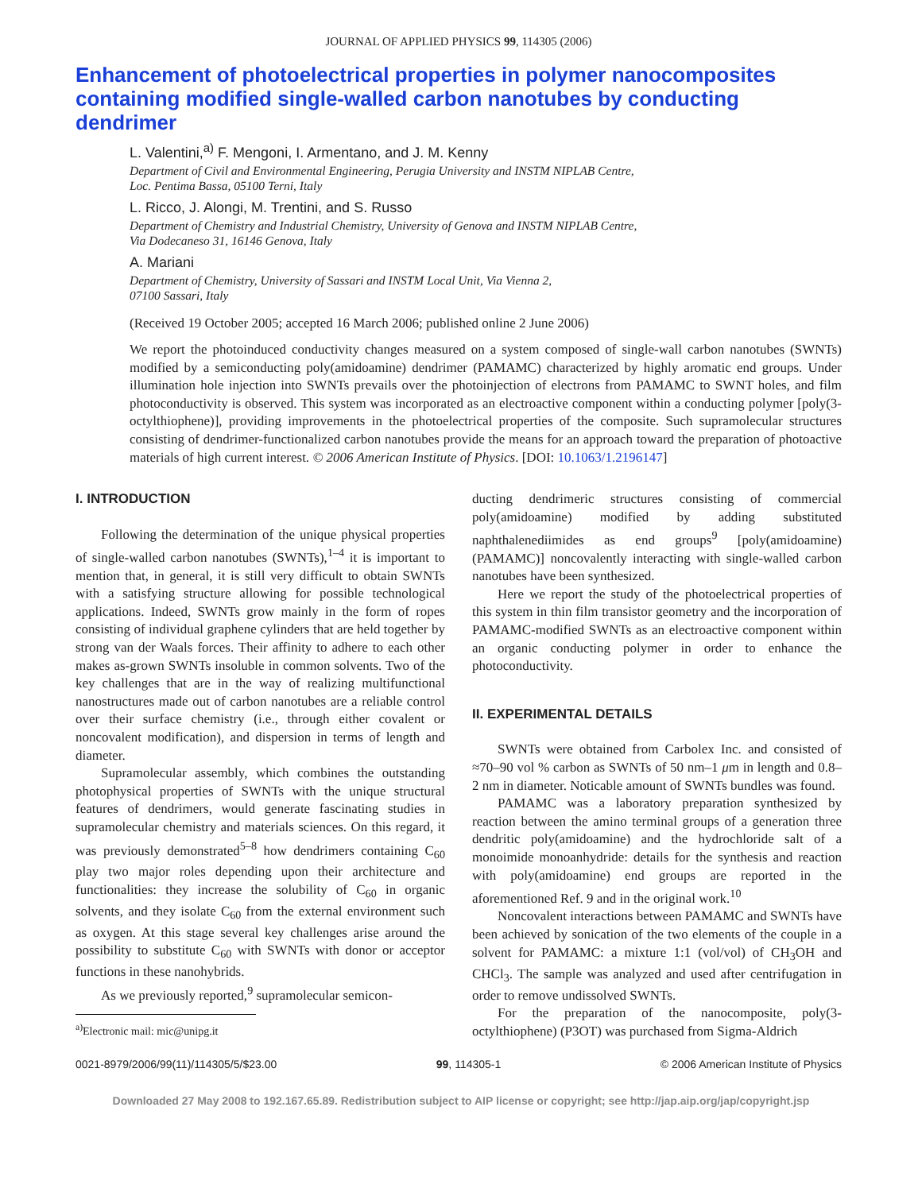JOURNAL OF APPLIED PHYSICS 99, 114305 (2006)
Enhancement of photoelectrical properties in polymer nanocomposites containing modified single-walled carbon nanotubes by conducting dendrimer
L. Valentini,<sup>a)</sup> F. Mengoni, I. Armentano, and J. M. Kenny
Department of Civil and Environmental Engineering, Perugia University and INSTM NIPLAB Centre,
Loc. Pentima Bassa, 05100 Terni, Italy
L. Ricco, J. Alongi, M. Trentini, and S. Russo
Department of Chemistry and Industrial Chemistry, University of Genova and INSTM NIPLAB Centre,
Via Dodecaneso 31, 16146 Genova, Italy
A. Mariani
Department of Chemistry, University of Sassari and INSTM Local Unit, Via Vienna 2,
07100 Sassari, Italy
(Received 19 October 2005; accepted 16 March 2006; published online 2 June 2006)
We report the photoinduced conductivity changes measured on a system composed of single-wall carbon nanotubes (SWNTs) modified by a semiconducting poly(amidoamine) dendrimer (PAMAMC) characterized by highly aromatic end groups. Under illumination hole injection into SWNTs prevails over the photoinjection of electrons from PAMAMC to SWNT holes, and film photoconductivity is observed. This system was incorporated as an electroactive component within a conducting polymer [poly(3-octylthiophene)], providing improvements in the photoelectrical properties of the composite. Such supramolecular structures consisting of dendrimer-functionalized carbon nanotubes provide the means for an approach toward the preparation of photoactive materials of high current interest. © 2006 American Institute of Physics. [DOI: 10.1063/1.2196147]
I. INTRODUCTION
Following the determination of the unique physical properties of single-walled carbon nanotubes (SWNTs),<sup>1–4</sup> it is important to mention that, in general, it is still very difficult to obtain SWNTs with a satisfying structure allowing for possible technological applications. Indeed, SWNTs grow mainly in the form of ropes consisting of individual graphene cylinders that are held together by strong van der Waals forces. Their affinity to adhere to each other makes as-grown SWNTs insoluble in common solvents. Two of the key challenges that are in the way of realizing multifunctional nanostructures made out of carbon nanotubes are a reliable control over their surface chemistry (i.e., through either covalent or noncovalent modification), and dispersion in terms of length and diameter.
Supramolecular assembly, which combines the outstanding photophysical properties of SWNTs with the unique structural features of dendrimers, would generate fascinating studies in supramolecular chemistry and materials sciences. On this regard, it was previously demonstrated<sup>5–8</sup> how dendrimers containing C<sub>60</sub> play two major roles depending upon their architecture and functionalities: they increase the solubility of C<sub>60</sub> in organic solvents, and they isolate C<sub>60</sub> from the external environment such as oxygen. At this stage several key challenges arise around the possibility to substitute C<sub>60</sub> with SWNTs with donor or acceptor functions in these nanohybrids.
As we previously reported,<sup>9</sup> supramolecular semicon-
<sup>a)</sup> Electronic mail: mic@unipg.it
ducting dendrimeric structures consisting of commercial poly(amidoamine) modified by adding substituted naphthalenediimides as end groups<sup>9</sup> [poly(amidoamine) (PAMAMC)] noncovalently interacting with single-walled carbon nanotubes have been synthesized.
Here we report the study of the photoelectrical properties of this system in thin film transistor geometry and the incorporation of PAMAMC-modified SWNTs as an electroactive component within an organic conducting polymer in order to enhance the photoconductivity.
II. EXPERIMENTAL DETAILS
SWNTs were obtained from Carbolex Inc. and consisted of ≈70–90 vol % carbon as SWNTs of 50 nm–1 μm in length and 0.8–2 nm in diameter. Noticable amount of SWNTs bundles was found.
PAMAMC was a laboratory preparation synthesized by reaction between the amino terminal groups of a generation three dendritic poly(amidoamine) and the hydrochloride salt of a monoimide monoanhydride: details for the synthesis and reaction with poly(amidoamine) end groups are reported in the aforementioned Ref. 9 and in the original work.<sup>10</sup>
Noncovalent interactions between PAMAMC and SWNTs have been achieved by sonication of the two elements of the couple in a solvent for PAMAMC: a mixture 1:1 (vol/vol) of CH<sub>3</sub>OH and CHCl<sub>3</sub>. The sample was analyzed and used after centrifugation in order to remove undissolved SWNTs.
For the preparation of the nanocomposite, poly(3-octylthiophene) (P3OT) was purchased from Sigma-Aldrich
0021-8979/2006/99(11)/114305/5/$23.00 99, 114305-1 © 2006 American Institute of Physics
Downloaded 27 May 2008 to 192.167.65.89. Redistribution subject to AIP license or copyright; see http://jap.aip.org/jap/copyright.jsp